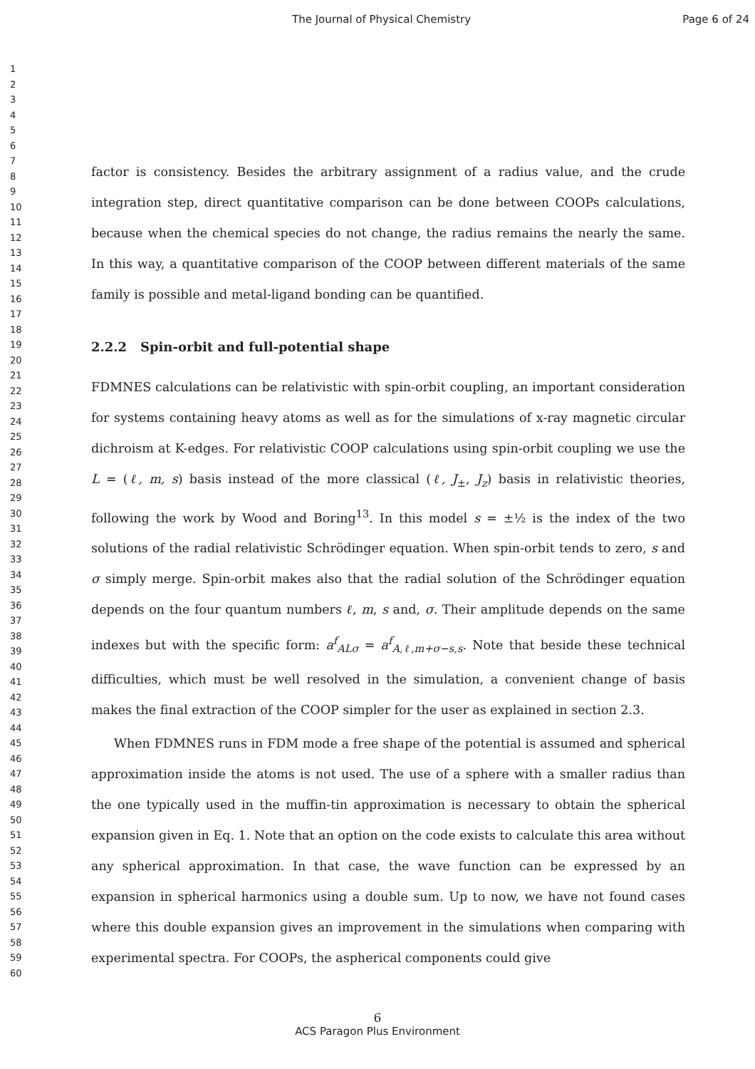The Journal of Physical Chemistry Page 6 of 24
1
2
3
4
5
6
7
8
9
10
11
12
13
14
15
16
17
18
19
20
21
22
23
24
25
26
27
28
29
30
31
32
33
34
35
36
37
38
39
40
41
42
43
44
45
46
47
48
49
50
51
52
53
54
55
56
57
58
59
60
factor is consistency. Besides the arbitrary assignment of a radius value, and the crude integration step, direct quantitative comparison can be done between COOPs calculations, because when the chemical species do not change, the radius remains the nearly the same. In this way, a quantitative comparison of the COOP between different materials of the same family is possible and metal-ligand bonding can be quantified.
2.2.2 Spin-orbit and full-potential shape
FDMNES calculations can be relativistic with spin-orbit coupling, an important consideration for systems containing heavy atoms as well as for the simulations of x-ray magnetic circular dichroism at K-edges. For relativistic COOP calculations using spin-orbit coupling we use the L = (ℓ, m, s) basis instead of the more classical (ℓ, J<sub>±</sub>, J<sub>z</sub>) basis in relativistic theories, following the work by Wood and Boring<sup>13</sup>. In this model s = ±½ is the index of the two solutions of the radial relativistic Schrödinger equation. When spin-orbit tends to zero, s and σ simply merge. Spin-orbit makes also that the radial solution of the Schrödinger equation depends on the four quantum numbers ℓ, m, s and, σ. Their amplitude depends on the same indexes but with the specific form: a<sup>f</sup><sub>ALσ</sub> = a<sup>f</sup><sub>A,ℓ,m+σ−s,s</sub>. Note that beside these technical difficulties, which must be well resolved in the simulation, a convenient change of basis makes the final extraction of the COOP simpler for the user as explained in section 2.3.
When FDMNES runs in FDM mode a free shape of the potential is assumed and spherical approximation inside the atoms is not used. The use of a sphere with a smaller radius than the one typically used in the muffin-tin approximation is necessary to obtain the spherical expansion given in Eq. 1. Note that an option on the code exists to calculate this area without any spherical approximation. In that case, the wave function can be expressed by an expansion in spherical harmonics using a double sum. Up to now, we have not found cases where this double expansion gives an improvement in the simulations when comparing with experimental spectra. For COOPs, the aspherical components could give
6
ACS Paragon Plus Environment